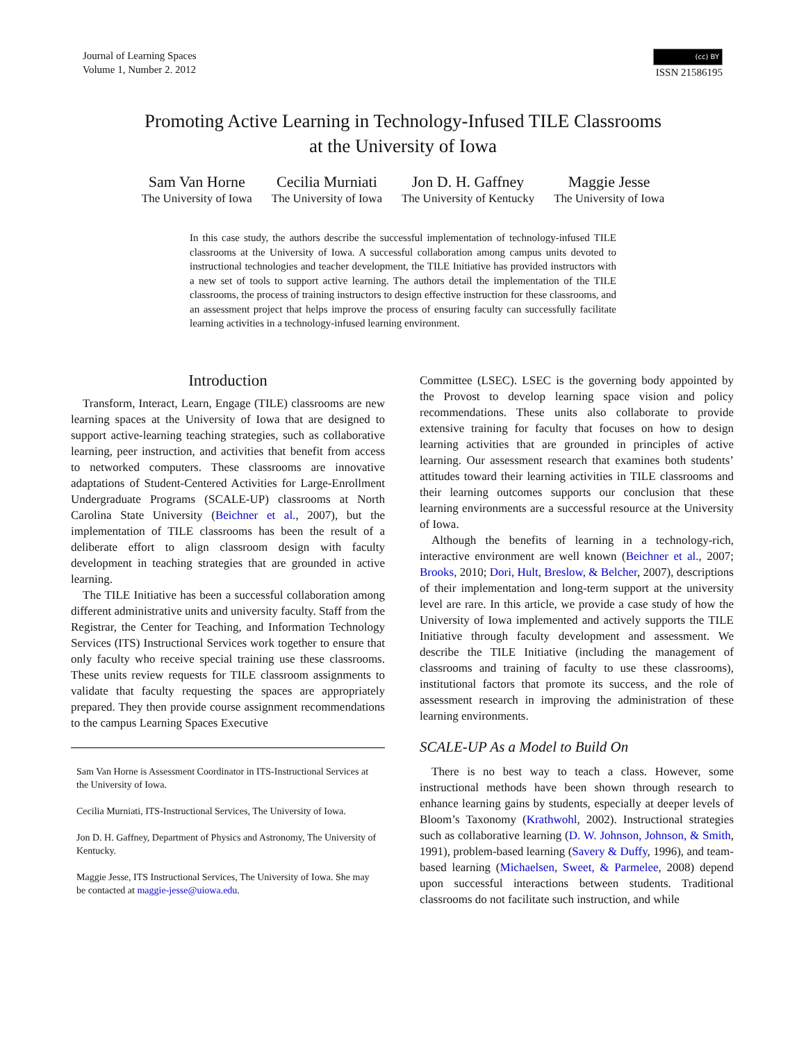Journal of Learning Spaces
Volume 1, Number 2. 2012
(cc) BY
ISSN 21586195
Promoting Active Learning in Technology-Infused TILE Classrooms
at the University of Iowa
Sam Van Horne
The University of Iowa
Cecilia Murniati
The University of Iowa
Jon D. H. Gaffney
The University of Kentucky
Maggie Jesse
The University of Iowa
In this case study, the authors describe the successful implementation of technology-infused TILE classrooms at the University of Iowa. A successful collaboration among campus units devoted to instructional technologies and teacher development, the TILE Initiative has provided instructors with a new set of tools to support active learning. The authors detail the implementation of the TILE classrooms, the process of training instructors to design effective instruction for these classrooms, and an assessment project that helps improve the process of ensuring faculty can successfully facilitate learning activities in a technology-infused learning environment.
Introduction
Transform, Interact, Learn, Engage (TILE) classrooms are new learning spaces at the University of Iowa that are designed to support active-learning teaching strategies, such as collaborative learning, peer instruction, and activities that benefit from access to networked computers. These classrooms are innovative adaptations of Student-Centered Activities for Large-Enrollment Undergraduate Programs (SCALE-UP) classrooms at North Carolina State University (Beichner et al., 2007), but the implementation of TILE classrooms has been the result of a deliberate effort to align classroom design with faculty development in teaching strategies that are grounded in active learning.
The TILE Initiative has been a successful collaboration among different administrative units and university faculty. Staff from the Registrar, the Center for Teaching, and Information Technology Services (ITS) Instructional Services work together to ensure that only faculty who receive special training use these classrooms. These units review requests for TILE classroom assignments to validate that faculty requesting the spaces are appropriately prepared. They then provide course assignment recommendations to the campus Learning Spaces Executive
Sam Van Horne is Assessment Coordinator in ITS-Instructional Services at the University of Iowa.
Cecilia Murniati, ITS-Instructional Services, The University of Iowa.
Jon D. H. Gaffney, Department of Physics and Astronomy, The University of Kentucky.
Maggie Jesse, ITS Instructional Services, The University of Iowa. She may be contacted at maggie-jesse@uiowa.edu.
Committee (LSEC). LSEC is the governing body appointed by the Provost to develop learning space vision and policy recommendations. These units also collaborate to provide extensive training for faculty that focuses on how to design learning activities that are grounded in principles of active learning. Our assessment research that examines both students’ attitudes toward their learning activities in TILE classrooms and their learning outcomes supports our conclusion that these learning environments are a successful resource at the University of Iowa.
Although the benefits of learning in a technology-rich, interactive environment are well known (Beichner et al., 2007; Brooks, 2010; Dori, Hult, Breslow, & Belcher, 2007), descriptions of their implementation and long-term support at the university level are rare. In this article, we provide a case study of how the University of Iowa implemented and actively supports the TILE Initiative through faculty development and assessment. We describe the TILE Initiative (including the management of classrooms and training of faculty to use these classrooms), institutional factors that promote its success, and the role of assessment research in improving the administration of these learning environments.
SCALE-UP As a Model to Build On
There is no best way to teach a class. However, some instructional methods have been shown through research to enhance learning gains by students, especially at deeper levels of Bloom’s Taxonomy (Krathwohl, 2002). Instructional strategies such as collaborative learning (D. W. Johnson, Johnson, & Smith, 1991), problem-based learning (Savery & Duffy, 1996), and team-based learning (Michaelsen, Sweet, & Parmelee, 2008) depend upon successful interactions between students. Traditional classrooms do not facilitate such instruction, and while